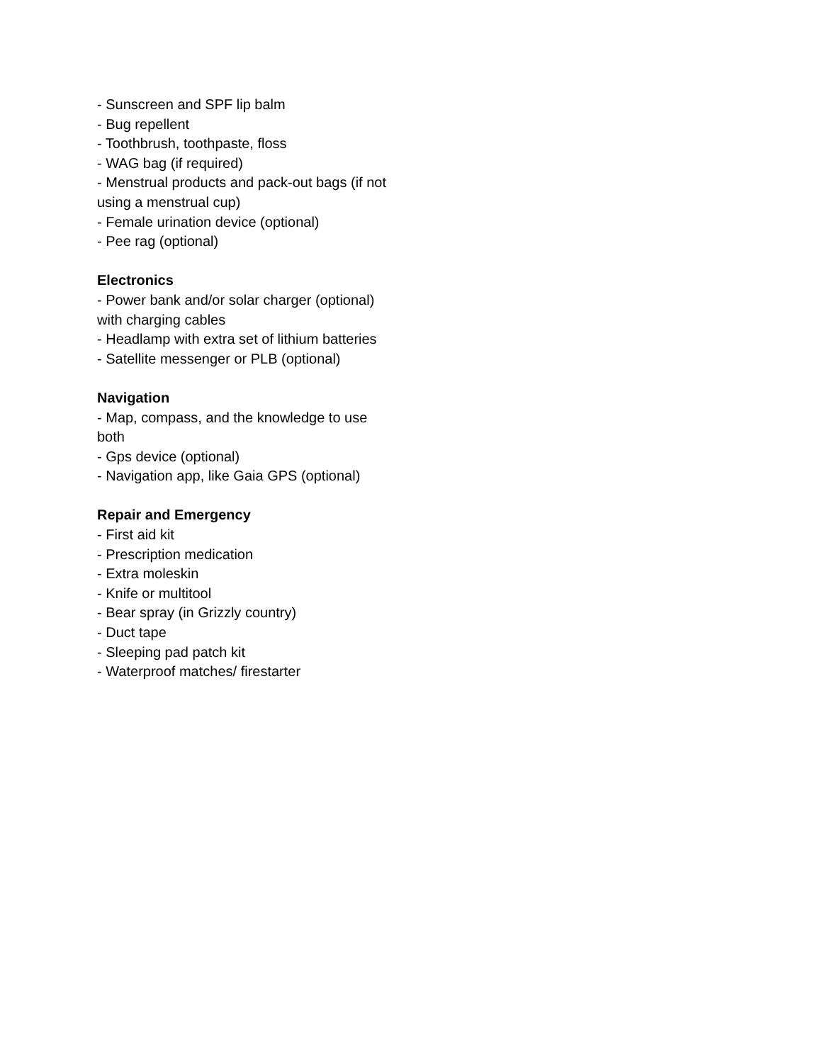- Sunscreen and SPF lip balm
- Bug repellent
- Toothbrush, toothpaste, floss
- WAG bag (if required)
- Menstrual products and pack-out bags (if not using a menstrual cup)
- Female urination device (optional)
- Pee rag (optional)
Electronics
- Power bank and/or solar charger (optional) with charging cables
- Headlamp with extra set of lithium batteries
- Satellite messenger or PLB (optional)
Navigation
- Map, compass, and the knowledge to use both
- Gps device (optional)
- Navigation app, like Gaia GPS (optional)
Repair and Emergency
- First aid kit
- Prescription medication
- Extra moleskin
- Knife or multitool
- Bear spray (in Grizzly country)
- Duct tape
- Sleeping pad patch kit
- Waterproof matches/ firestarter